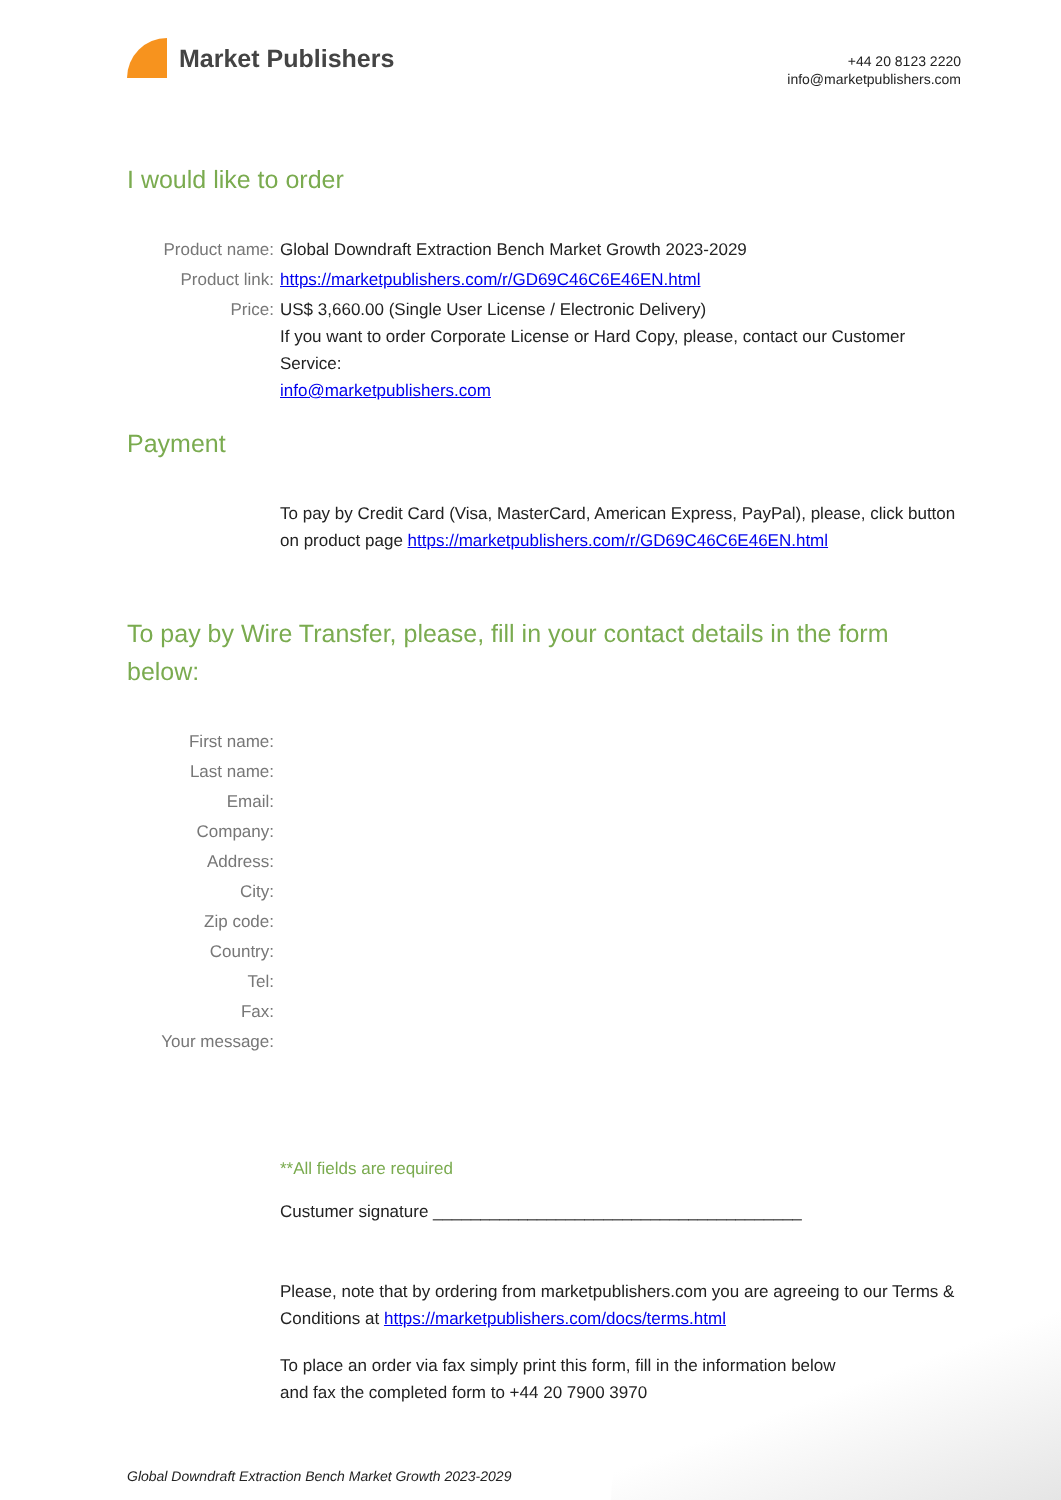Market Publishers
+44 20 8123 2220
info@marketpublishers.com
I would like to order
Product name: Global Downdraft Extraction Bench Market Growth 2023-2029
Product link: https://marketpublishers.com/r/GD69C46C6E46EN.html
Price: US$ 3,660.00 (Single User License / Electronic Delivery)
If you want to order Corporate License or Hard Copy, please, contact our Customer Service:
info@marketpublishers.com
Payment
To pay by Credit Card (Visa, MasterCard, American Express, PayPal), please, click button on product page https://marketpublishers.com/r/GD69C46C6E46EN.html
To pay by Wire Transfer, please, fill in your contact details in the form below:
First name:
Last name:
Email:
Company:
Address:
City:
Zip code:
Country:
Tel:
Fax:
Your message:
**All fields are required
Custumer signature _______________________________________
Please, note that by ordering from marketpublishers.com you are agreeing to our Terms & Conditions at https://marketpublishers.com/docs/terms.html
To place an order via fax simply print this form, fill in the information below
and fax the completed form to +44 20 7900 3970
Global Downdraft Extraction Bench Market Growth 2023-2029